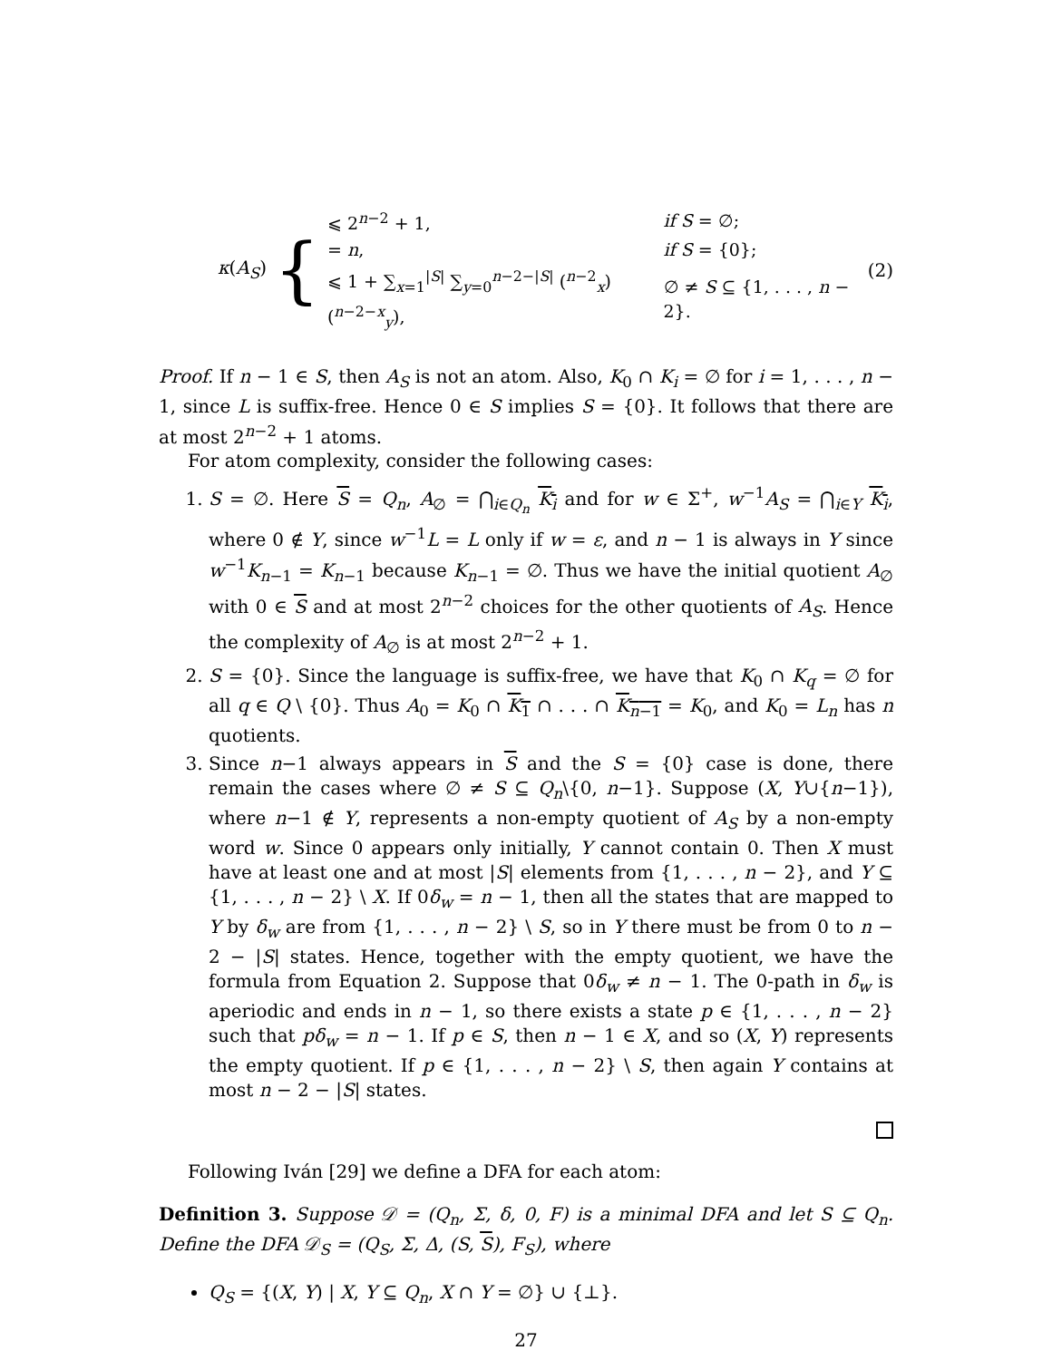κ(A<sub>S</sub>) {
| ⩽ 2<sup>n−2</sup> + 1, | if S = ∅; |
| = n , | if S = {0}; |
| ⩽ 1 + ∑<sub>x=1</sub><sup>/S/</sup> ∑<sub>y=0</sub><sup>n−2−/S/</sup> (<sup>n−2</sup><sub>x</sub>)(<sup>n−2−x</sup><sub>y</sub>), | ∅ ≠ S ⊆ {1, . . . , n − 2}. |
(2)
Proof. If n − 1 ∈ S, then A<sub>S</sub> is not an atom. Also, K<sub>0</sub> ∩ K<sub>i</sub> = ∅ for i = 1, . . . , n − 1, since L is suffix-free. Hence 0 ∈ S implies S = {0}. It follows that there are at most 2<sup>n−2</sup> + 1 atoms.
For atom complexity, consider the following cases:
1. S = ∅. Here S = Q<sub>n</sub>, A<sub>∅</sub> = ⋂<sub>i∈Q<sub>n</sub></sub> K<sub>i</sub> and for w ∈ Σ<sup>+</sup>, w<sup>−1</sup>A<sub>S</sub> = ⋂<sub>i∈Y</sub> K<sub>i</sub>, where 0 ∉ Y, since w<sup>−1</sup>L = L only if w = ε, and n − 1 is always in Y since w<sup>−1</sup>K<sub>n−1</sub> = K<sub>n−1</sub> because K<sub>n−1</sub> = ∅. Thus we have the initial quotient A<sub>∅</sub> with 0 ∈ S and at most 2<sup>n−2</sup> choices for the other quotients of A<sub>S</sub>. Hence the complexity of A<sub>∅</sub> is at most 2<sup>n−2</sup> + 1.
2. S = {0}. Since the language is suffix-free, we have that K<sub>0</sub> ∩ K<sub>q</sub> = ∅ for all q ∈ Q \ {0}. Thus A<sub>0</sub> = K<sub>0</sub> ∩ K<sub>1</sub> ∩ . . . ∩ K<sub>n−1</sub> = K<sub>0</sub>, and K<sub>0</sub> = L<sub>n</sub> has n quotients.
3. Since n−1 always appears in S and the S = {0} case is done, there remain the cases where ∅ ≠ S ⊆ Q<sub>n</sub>\{0, n−1}. Suppose (X, Y∪{n−1}), where n−1 ∉ Y, represents a non-empty quotient of A<sub>S</sub> by a non-empty word w. Since 0 appears only initially, Y cannot contain 0. Then X must have at least one and at most |S| elements from {1, . . . , n − 2}, and Y ⊆ {1, . . . , n − 2} \ X. If 0δ<sub>w</sub> = n − 1, then all the states that are mapped to Y by δ<sub>w</sub> are from {1, . . . , n − 2} \ S, so in Y there must be from 0 to n − 2 − |S| states. Hence, together with the empty quotient, we have the formula from Equation 2. Suppose that 0δ<sub>w</sub> ≠ n − 1. The 0-path in δ<sub>w</sub> is aperiodic and ends in n − 1, so there exists a state p ∈ {1, . . . , n − 2} such that pδ<sub>w</sub> = n − 1. If p ∈ S, then n − 1 ∈ X, and so (X, Y) represents the empty quotient. If p ∈ {1, . . . , n − 2} \ S, then again Y contains at most n − 2 − |S| states.
Following Iván [29] we define a DFA for each atom:
Definition 3. Suppose 𝒟 = (Q<sub>n</sub>, Σ, δ, 0, F) is a minimal DFA and let S ⊆ Q<sub>n</sub>. Define the DFA 𝒟<sub>S</sub> = (Q<sub>S</sub>, Σ, Δ, (S, S), F<sub>S</sub>), where
Q<sub>S</sub> = {(X, Y) | X, Y ⊆ Q<sub>n</sub>, X ∩ Y = ∅} ∪ {⊥}.
27